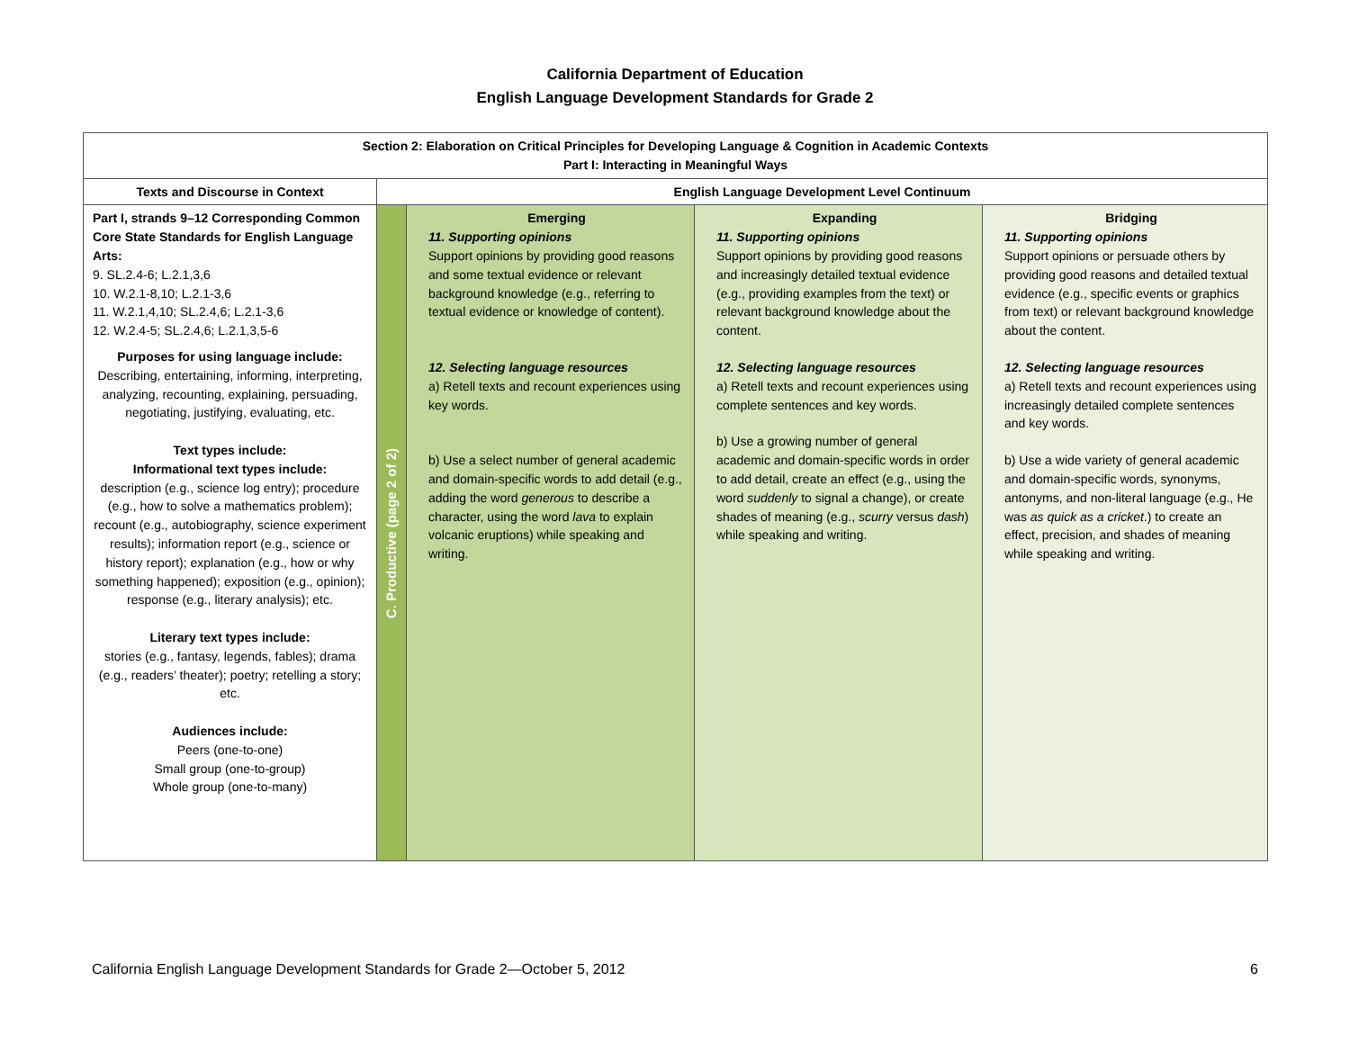California Department of Education
English Language Development Standards for Grade 2
| Section 2: Elaboration on Critical Principles for Developing Language & Cognition in Academic Contexts Part I: Interacting in Meaningful Ways | | | | |
| --- | --- | --- | --- | --- |
| Texts and Discourse in Context | English Language Development Level Continuum | | | |
| Part I, strands 9–12 Corresponding Common Core State Standards for English Language Arts: 9. SL.2.4-6; L.2.1,3,6 10. W.2.1-8,10; L.2.1-3,6 11. W.2.1,4,10; SL.2.4,6; L.2.1-3,6 12. W.2.4-5; SL.2.4,6; L.2.1,3,5-6 Purposes for using language include: Describing, entertaining, informing, interpreting, analyzing, recounting, explaining, persuading, negotiating, justifying, evaluating, etc. Text types include: Informational text types include: description (e.g., science log entry); procedure (e.g., how to solve a mathematics problem); recount (e.g., autobiography, science experiment results); information report (e.g., science or history report); explanation (e.g., how or why something happened); exposition (e.g., opinion); response (e.g., literary analysis); etc. Literary text types include: stories (e.g., fantasy, legends, fables); drama (e.g., readers’ theater); poetry; retelling a story; etc. Audiences include: Peers (one-to-one) Small group (one-to-group) Whole group (one-to-many) | C. Productive (page 2 of 2) | Emerging 11. Supporting opinions Support opinions by providing good reasons and some textual evidence or relevant background knowledge (e.g., referring to textual evidence or knowledge of content). 12. Selecting language resources a) Retell texts and recount experiences using key words. b) Use a select number of general academic and domain-specific words to add detail (e.g., adding the word generous to describe a character, using the word lava to explain volcanic eruptions) while speaking and writing. | Expanding 11. Supporting opinions Support opinions by providing good reasons and increasingly detailed textual evidence (e.g., providing examples from the text) or relevant background knowledge about the content. 12. Selecting language resources a) Retell texts and recount experiences using complete sentences and key words. b) Use a growing number of general academic and domain-specific words in order to add detail, create an effect (e.g., using the word suddenly to signal a change), or create shades of meaning (e.g., scurry versus dash ) while speaking and writing. | Bridging 11. Supporting opinions Support opinions or persuade others by providing good reasons and detailed textual evidence (e.g., specific events or graphics from text) or relevant background knowledge about the content. 12. Selecting language resources a) Retell texts and recount experiences using increasingly detailed complete sentences and key words. b) Use a wide variety of general academic and domain-specific words, synonyms, antonyms, and non-literal language (e.g., He was as quick as a cricket .) to create an effect, precision, and shades of meaning while speaking and writing. |
California English Language Development Standards for Grade 2—October 5, 2012 6